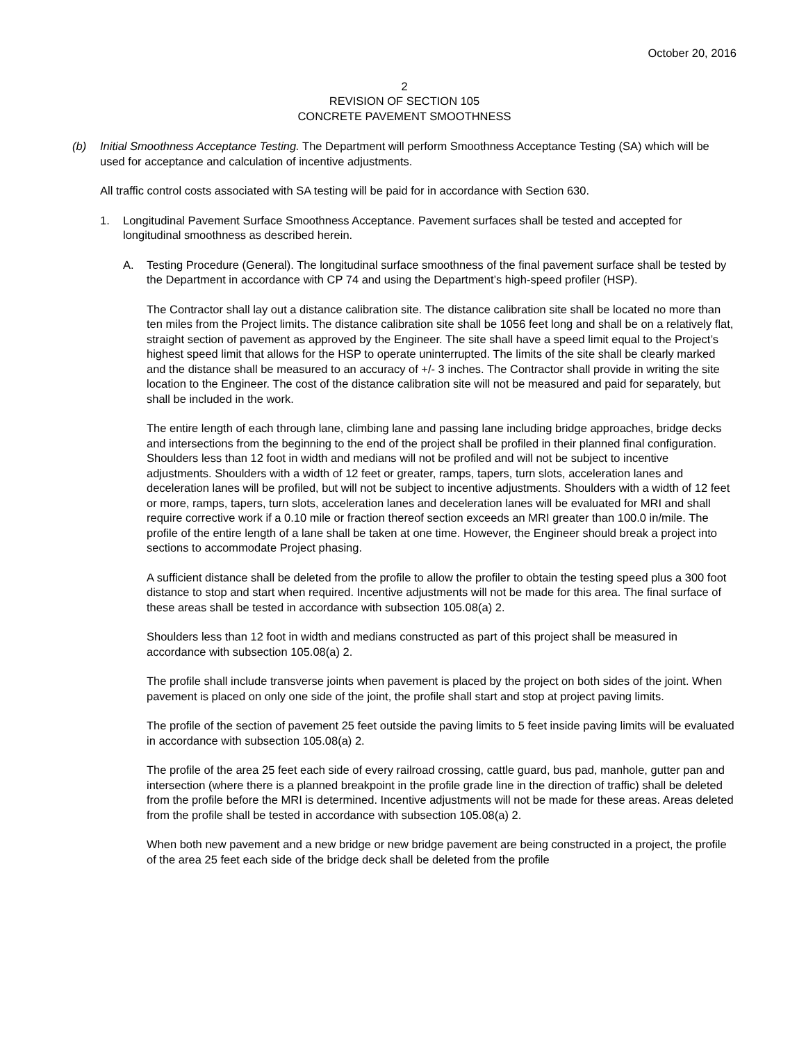October 20, 2016
2
REVISION OF SECTION 105
CONCRETE PAVEMENT SMOOTHNESS
(b) Initial Smoothness Acceptance Testing. The Department will perform Smoothness Acceptance Testing (SA) which will be used for acceptance and calculation of incentive adjustments.
All traffic control costs associated with SA testing will be paid for in accordance with Section 630.
1. Longitudinal Pavement Surface Smoothness Acceptance. Pavement surfaces shall be tested and accepted for longitudinal smoothness as described herein.
A. Testing Procedure (General). The longitudinal surface smoothness of the final pavement surface shall be tested by the Department in accordance with CP 74 and using the Department’s high-speed profiler (HSP).
The Contractor shall lay out a distance calibration site. The distance calibration site shall be located no more than ten miles from the Project limits. The distance calibration site shall be 1056 feet long and shall be on a relatively flat, straight section of pavement as approved by the Engineer. The site shall have a speed limit equal to the Project’s highest speed limit that allows for the HSP to operate uninterrupted. The limits of the site shall be clearly marked and the distance shall be measured to an accuracy of +/- 3 inches. The Contractor shall provide in writing the site location to the Engineer. The cost of the distance calibration site will not be measured and paid for separately, but shall be included in the work.
The entire length of each through lane, climbing lane and passing lane including bridge approaches, bridge decks and intersections from the beginning to the end of the project shall be profiled in their planned final configuration. Shoulders less than 12 foot in width and medians will not be profiled and will not be subject to incentive adjustments. Shoulders with a width of 12 feet or greater, ramps, tapers, turn slots, acceleration lanes and deceleration lanes will be profiled, but will not be subject to incentive adjustments. Shoulders with a width of 12 feet or more, ramps, tapers, turn slots, acceleration lanes and deceleration lanes will be evaluated for MRI and shall require corrective work if a 0.10 mile or fraction thereof section exceeds an MRI greater than 100.0 in/mile. The profile of the entire length of a lane shall be taken at one time. However, the Engineer should break a project into sections to accommodate Project phasing.
A sufficient distance shall be deleted from the profile to allow the profiler to obtain the testing speed plus a 300 foot distance to stop and start when required. Incentive adjustments will not be made for this area. The final surface of these areas shall be tested in accordance with subsection 105.08(a) 2.
Shoulders less than 12 foot in width and medians constructed as part of this project shall be measured in accordance with subsection 105.08(a) 2.
The profile shall include transverse joints when pavement is placed by the project on both sides of the joint. When pavement is placed on only one side of the joint, the profile shall start and stop at project paving limits.
The profile of the section of pavement 25 feet outside the paving limits to 5 feet inside paving limits will be evaluated in accordance with subsection 105.08(a) 2.
The profile of the area 25 feet each side of every railroad crossing, cattle guard, bus pad, manhole, gutter pan and intersection (where there is a planned breakpoint in the profile grade line in the direction of traffic) shall be deleted from the profile before the MRI is determined. Incentive adjustments will not be made for these areas. Areas deleted from the profile shall be tested in accordance with subsection 105.08(a) 2.
When both new pavement and a new bridge or new bridge pavement are being constructed in a project, the profile of the area 25 feet each side of the bridge deck shall be deleted from the profile